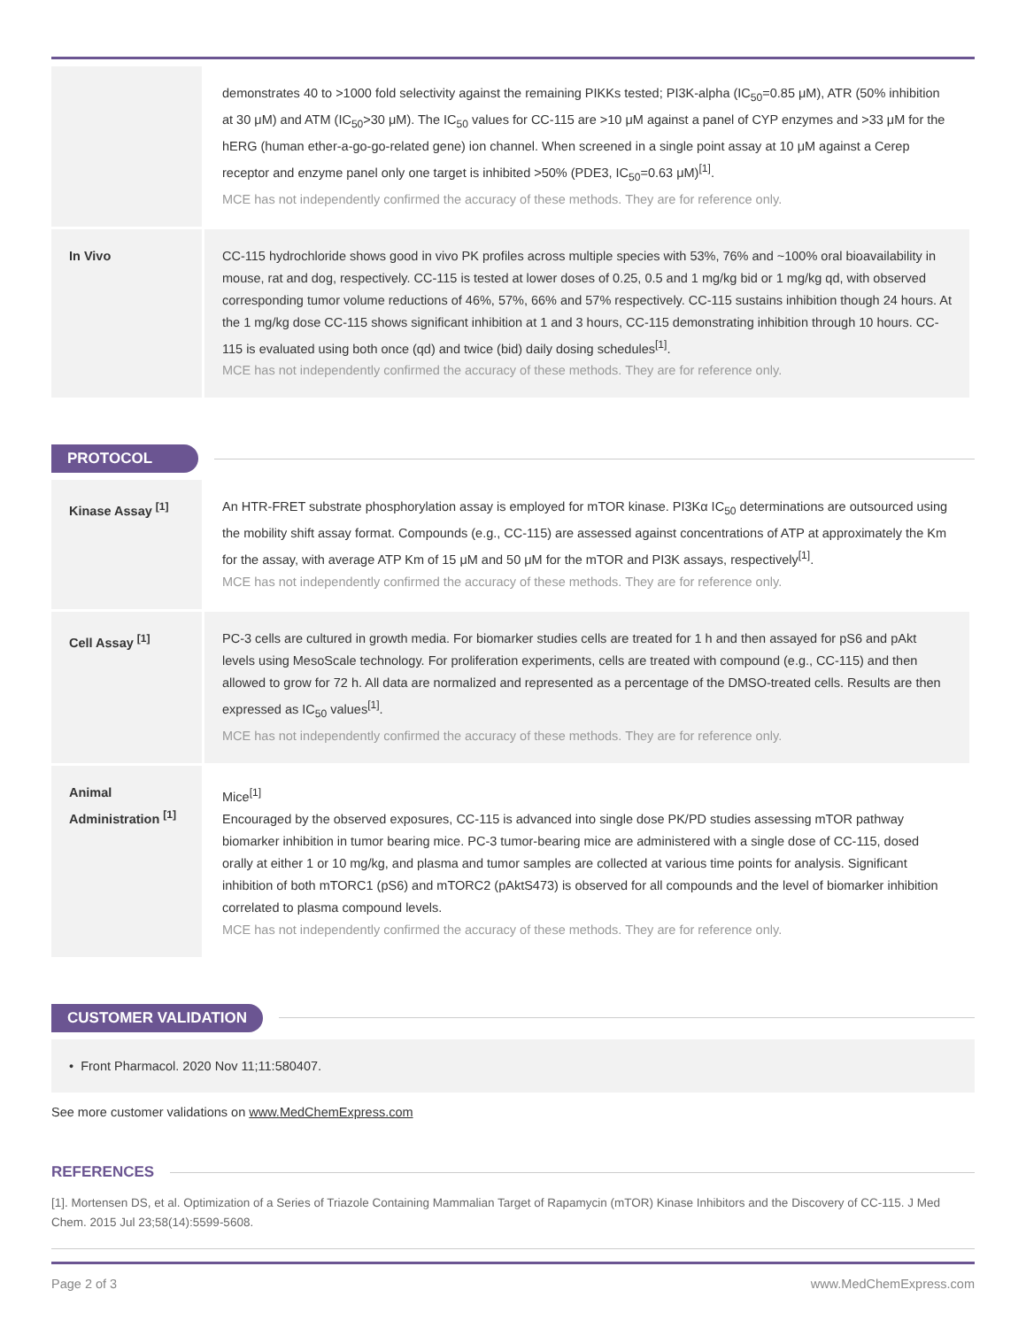| | demonstrates 40 to >1000 fold selectivity against the remaining PIKKs tested; PI3K-alpha (IC<sub>50</sub>=0.85 μM), ATR (50% inhibition at 30 μM) and ATM (IC<sub>50</sub>>30 μM). The IC<sub>50</sub> values for CC-115 are >10 μM against a panel of CYP enzymes and >33 μM for the hERG (human ether-a-go-go-related gene) ion channel. When screened in a single point assay at 10 μM against a Cerep receptor and enzyme panel only one target is inhibited >50% (PDE3, IC<sub>50</sub>=0.63 μM)<sup>[1]</sup>. MCE has not independently confirmed the accuracy of these methods. They are for reference only. |
| In Vivo | CC-115 hydrochloride shows good in vivo PK profiles across multiple species with 53%, 76% and ~100% oral bioavailability in mouse, rat and dog, respectively. CC-115 is tested at lower doses of 0.25, 0.5 and 1 mg/kg bid or 1 mg/kg qd, with observed corresponding tumor volume reductions of 46%, 57%, 66% and 57% respectively. CC-115 sustains inhibition though 24 hours. At the 1 mg/kg dose CC-115 shows significant inhibition at 1 and 3 hours, CC-115 demonstrating inhibition through 10 hours. CC-115 is evaluated using both once (qd) and twice (bid) daily dosing schedules<sup>[1]</sup>. MCE has not independently confirmed the accuracy of these methods. They are for reference only. |
PROTOCOL
| Kinase Assay <sup>[1]</sup> | An HTR-FRET substrate phosphorylation assay is employed for mTOR kinase. PI3Kα IC<sub>50</sub> determinations are outsourced using the mobility shift assay format. Compounds (e.g., CC-115) are assessed against concentrations of ATP at approximately the Km for the assay, with average ATP Km of 15 μM and 50 μM for the mTOR and PI3K assays, respectively<sup>[1]</sup>. MCE has not independently confirmed the accuracy of these methods. They are for reference only. |
| Cell Assay <sup>[1]</sup> | PC-3 cells are cultured in growth media. For biomarker studies cells are treated for 1 h and then assayed for pS6 and pAkt levels using MesoScale technology. For proliferation experiments, cells are treated with compound (e.g., CC-115) and then allowed to grow for 72 h. All data are normalized and represented as a percentage of the DMSO-treated cells. Results are then expressed as IC<sub>50</sub> values<sup>[1]</sup>. MCE has not independently confirmed the accuracy of these methods. They are for reference only. |
| Animal Administration <sup>[1]</sup> | Mice<sup>[1]</sup> Encouraged by the observed exposures, CC-115 is advanced into single dose PK/PD studies assessing mTOR pathway biomarker inhibition in tumor bearing mice. PC-3 tumor-bearing mice are administered with a single dose of CC-115, dosed orally at either 1 or 10 mg/kg, and plasma and tumor samples are collected at various time points for analysis. Significant inhibition of both mTORC1 (pS6) and mTORC2 (pAktS473) is observed for all compounds and the level of biomarker inhibition correlated to plasma compound levels. MCE has not independently confirmed the accuracy of these methods. They are for reference only. |
CUSTOMER VALIDATION
• Front Pharmacol. 2020 Nov 11;11:580407.
See more customer validations on www.MedChemExpress.com
REFERENCES
[1]. Mortensen DS, et al. Optimization of a Series of Triazole Containing Mammalian Target of Rapamycin (mTOR) Kinase Inhibitors and the Discovery of CC-115. J Med Chem. 2015 Jul 23;58(14):5599-5608.
Page 2 of 3 www.MedChemExpress.com